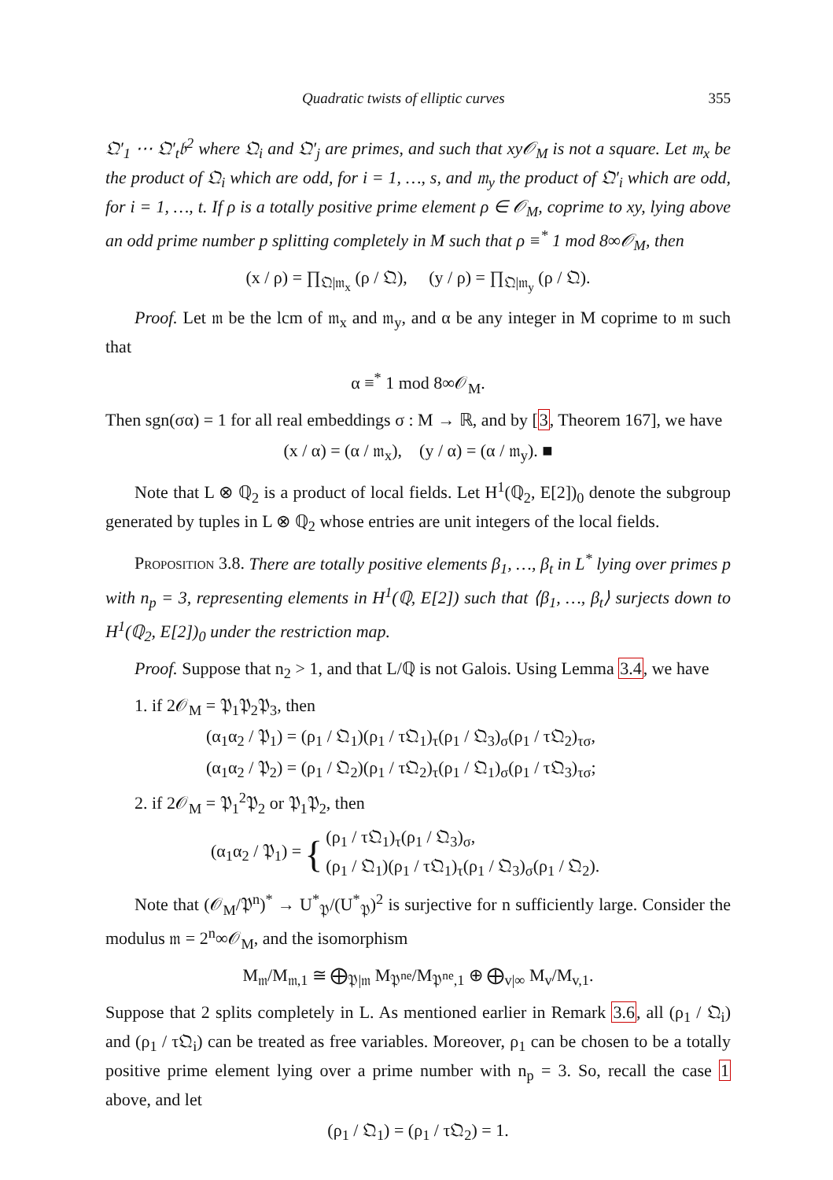Quadratic twists of elliptic curves 355
𝔔′<sub>1</sub> ⋯ 𝔔′<sub>t</sub>𝔟<sup>2</sup> where 𝔔<sub>i</sub> and 𝔔′<sub>j</sub> are primes, and such that xy𝒪<sub>M</sub> is not a square. Let 𝔪<sub>x</sub> be the product of 𝔔<sub>i</sub> which are odd, for i = 1, …, s, and 𝔪<sub>y</sub> the product of 𝔔′<sub>i</sub> which are odd, for i = 1, …, t. If ρ is a totally positive prime element ρ ∈ 𝒪<sub>M</sub>, coprime to xy, lying above an odd prime number p splitting completely in M such that ρ ≡<sup>*</sup> 1 mod 8∞𝒪<sub>M</sub>, then
(x / ρ) = ∏<sub>𝔔|𝔪<sub>x</sub></sub> (ρ / 𝔔), (y / ρ) = ∏<sub>𝔔|𝔪<sub>y</sub></sub> (ρ / 𝔔).
Proof. Let 𝔪 be the lcm of 𝔪<sub>x</sub> and 𝔪<sub>y</sub>, and α be any integer in M coprime to 𝔪 such that
α ≡<sup>*</sup> 1 mod 8∞𝒪<sub>M</sub>.
Then sgn(σα) = 1 for all real embeddings σ : M → ℝ, and by [3, Theorem 167], we have
(x / α) = (α / 𝔪<sub>x</sub>), (y / α) = (α / 𝔪<sub>y</sub>). ■
Note that L ⊗ ℚ<sub>2</sub> is a product of local fields. Let H<sup>1</sup>(ℚ<sub>2</sub>, E[2])<sub>0</sub> denote the subgroup generated by tuples in L ⊗ ℚ<sub>2</sub> whose entries are unit integers of the local fields.
Proposition 3.8. There are totally positive elements β<sub>1</sub>, …, β<sub>t</sub> in L<sup>*</sup> lying over primes p with n<sub>p</sub> = 3, representing elements in H<sup>1</sup>(ℚ, E[2]) such that ⟨β<sub>1</sub>, …, β<sub>t</sub>⟩ surjects down to H<sup>1</sup>(ℚ<sub>2</sub>, E[2])<sub>0</sub> under the restriction map.
Proof. Suppose that n<sub>2</sub> > 1, and that L/ℚ is not Galois. Using Lemma 3.4, we have
1. if 2𝒪<sub>M</sub> = 𝔓<sub>1</sub>𝔓<sub>2</sub>𝔓<sub>3</sub>, then
(α<sub>1</sub>α<sub>2</sub> / 𝔓<sub>1</sub>) = (ρ<sub>1</sub> / 𝔔<sub>1</sub>)(ρ<sub>1</sub> / τ𝔔<sub>1</sub>)<sub>τ</sub>(ρ<sub>1</sub> / 𝔔<sub>3</sub>)<sub>σ</sub>(ρ<sub>1</sub> / τ𝔔<sub>2</sub>)<sub>τσ</sub>,
(α<sub>1</sub>α<sub>2</sub> / 𝔓<sub>2</sub>) = (ρ<sub>1</sub> / 𝔔<sub>2</sub>)(ρ<sub>1</sub> / τ𝔔<sub>2</sub>)<sub>τ</sub>(ρ<sub>1</sub> / 𝔔<sub>1</sub>)<sub>σ</sub>(ρ<sub>1</sub> / τ𝔔<sub>3</sub>)<sub>τσ</sub>;
2. if 2𝒪<sub>M</sub> = 𝔓<sub>1</sub><sup>2</sup>𝔓<sub>2</sub> or 𝔓<sub>1</sub>𝔓<sub>2</sub>, then
(α<sub>1</sub>α<sub>2</sub> / 𝔓<sub>1</sub>) = { (ρ<sub>1</sub> / τ𝔔<sub>1</sub>)<sub>τ</sub>(ρ<sub>1</sub> / 𝔔<sub>3</sub>)<sub>σ</sub>,
(ρ<sub>1</sub> / 𝔔<sub>1</sub>)(ρ<sub>1</sub> / τ𝔔<sub>1</sub>)<sub>τ</sub>(ρ<sub>1</sub> / 𝔔<sub>3</sub>)<sub>σ</sub>(ρ<sub>1</sub> / 𝔔<sub>2</sub>).
Note that (𝒪<sub>M</sub>/𝔓<sup>n</sup>)<sup>*</sup> → U<sup>*</sup><sub>𝔓</sub>/(U<sup>*</sup><sub>𝔓</sub>)<sup>2</sup> is surjective for n sufficiently large. Consider the modulus 𝔪 = 2<sup>n</sup>∞𝒪<sub>M</sub>, and the isomorphism
M<sub>𝔪</sub>/M<sub>𝔪,1</sub> ≅ ⨁<sub>𝔓|𝔪</sub> M<sub>𝔓<sup>ne</sup></sub>/M<sub>𝔓<sup>ne</sup>,1</sub> ⊕ ⨁<sub>v|∞</sub> M<sub>v</sub>/M<sub>v,1</sub>.
Suppose that 2 splits completely in L. As mentioned earlier in Remark 3.6, all (ρ<sub>1</sub> / 𝔔<sub>i</sub>) and (ρ<sub>1</sub> / τ𝔔<sub>i</sub>) can be treated as free variables. Moreover, ρ<sub>1</sub> can be chosen to be a totally positive prime element lying over a prime number with n<sub>p</sub> = 3. So, recall the case 1 above, and let
(ρ<sub>1</sub> / 𝔔<sub>1</sub>) = (ρ<sub>1</sub> / τ𝔔<sub>2</sub>) = 1.